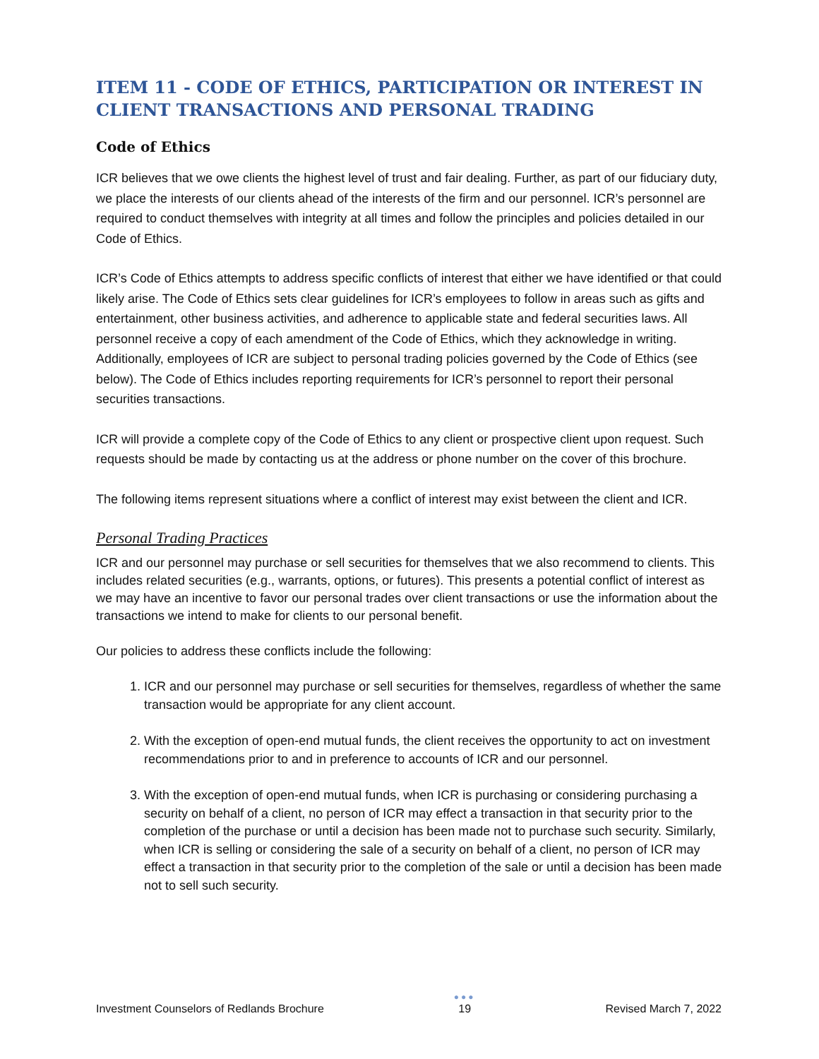ITEM 11 - CODE OF ETHICS, PARTICIPATION OR INTEREST IN CLIENT TRANSACTIONS AND PERSONAL TRADING
Code of Ethics
ICR believes that we owe clients the highest level of trust and fair dealing. Further, as part of our fiduciary duty, we place the interests of our clients ahead of the interests of the firm and our personnel. ICR’s personnel are required to conduct themselves with integrity at all times and follow the principles and policies detailed in our Code of Ethics.
ICR’s Code of Ethics attempts to address specific conflicts of interest that either we have identified or that could likely arise. The Code of Ethics sets clear guidelines for ICR’s employees to follow in areas such as gifts and entertainment, other business activities, and adherence to applicable state and federal securities laws. All personnel receive a copy of each amendment of the Code of Ethics, which they acknowledge in writing. Additionally, employees of ICR are subject to personal trading policies governed by the Code of Ethics (see below). The Code of Ethics includes reporting requirements for ICR’s personnel to report their personal securities transactions.
ICR will provide a complete copy of the Code of Ethics to any client or prospective client upon request. Such requests should be made by contacting us at the address or phone number on the cover of this brochure.
The following items represent situations where a conflict of interest may exist between the client and ICR.
Personal Trading Practices
ICR and our personnel may purchase or sell securities for themselves that we also recommend to clients. This includes related securities (e.g., warrants, options, or futures). This presents a potential conflict of interest as we may have an incentive to favor our personal trades over client transactions or use the information about the transactions we intend to make for clients to our personal benefit.
Our policies to address these conflicts include the following:
1. ICR and our personnel may purchase or sell securities for themselves, regardless of whether the same transaction would be appropriate for any client account.
2. With the exception of open-end mutual funds, the client receives the opportunity to act on investment recommendations prior to and in preference to accounts of ICR and our personnel.
3. With the exception of open-end mutual funds, when ICR is purchasing or considering purchasing a security on behalf of a client, no person of ICR may effect a transaction in that security prior to the completion of the purchase or until a decision has been made not to purchase such security. Similarly, when ICR is selling or considering the sale of a security on behalf of a client, no person of ICR may effect a transaction in that security prior to the completion of the sale or until a decision has been made not to sell such security.
Investment Counselors of Redlands Brochure ●●●
19 Revised March 7, 2022